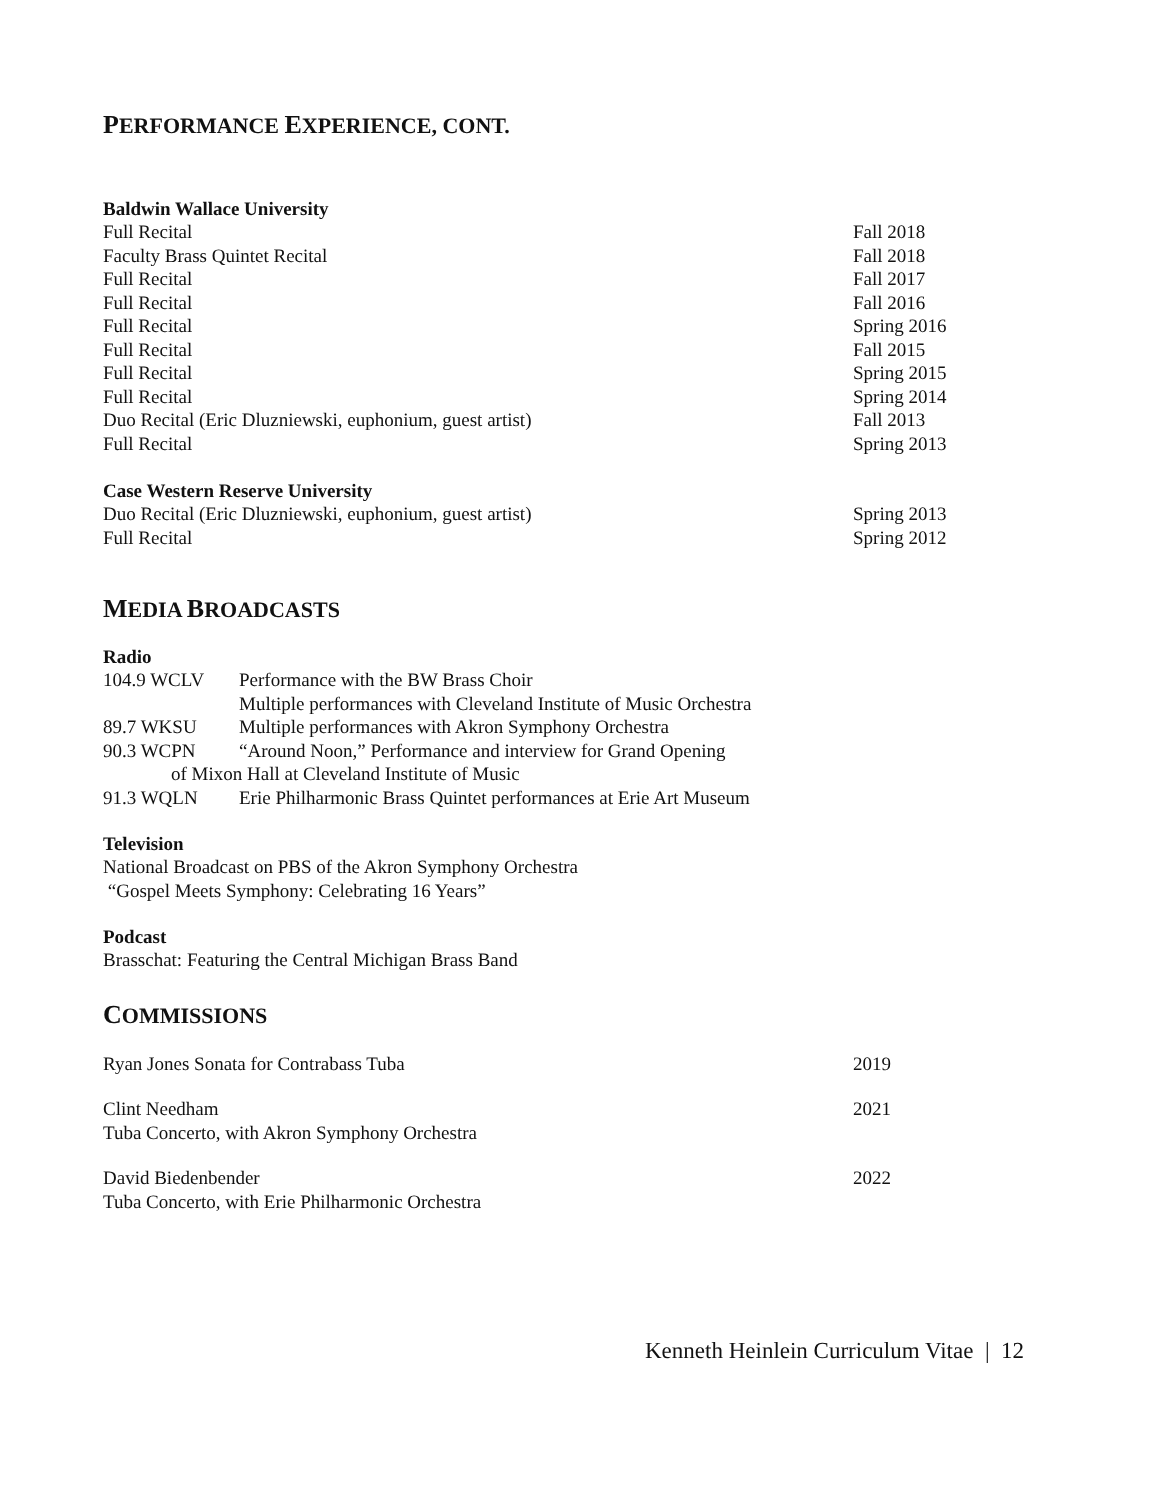PERFORMANCE EXPERIENCE, CONT.
Baldwin Wallace University
Full Recital Fall 2018
Faculty Brass Quintet Recital Fall 2018
Full Recital Fall 2017
Full Recital Fall 2016
Full Recital Spring 2016
Full Recital Fall 2015
Full Recital Spring 2015
Full Recital Spring 2014
Duo Recital (Eric Dluzniewski, euphonium, guest artist) Fall 2013
Full Recital Spring 2013
Case Western Reserve University
Duo Recital (Eric Dluzniewski, euphonium, guest artist) Spring 2013
Full Recital Spring 2012
MEDIA BROADCASTS
Radio
104.9 WCLV Performance with the BW Brass Choir
Multiple performances with Cleveland Institute of Music Orchestra
89.7 WKSU Multiple performances with Akron Symphony Orchestra
90.3 WCPN “Around Noon,” Performance and interview for Grand Opening
of Mixon Hall at Cleveland Institute of Music
91.3 WQLN Erie Philharmonic Brass Quintet performances at Erie Art Museum
Television
National Broadcast on PBS of the Akron Symphony Orchestra
“Gospel Meets Symphony: Celebrating 16 Years”
Podcast
Brasschat: Featuring the Central Michigan Brass Band
COMMISSIONS
Ryan Jones Sonata for Contrabass Tuba 2019
Clint Needham 2021
Tuba Concerto, with Akron Symphony Orchestra
David Biedenbender 2022
Tuba Concerto, with Erie Philharmonic Orchestra
Kenneth Heinlein Curriculum Vitae | 12